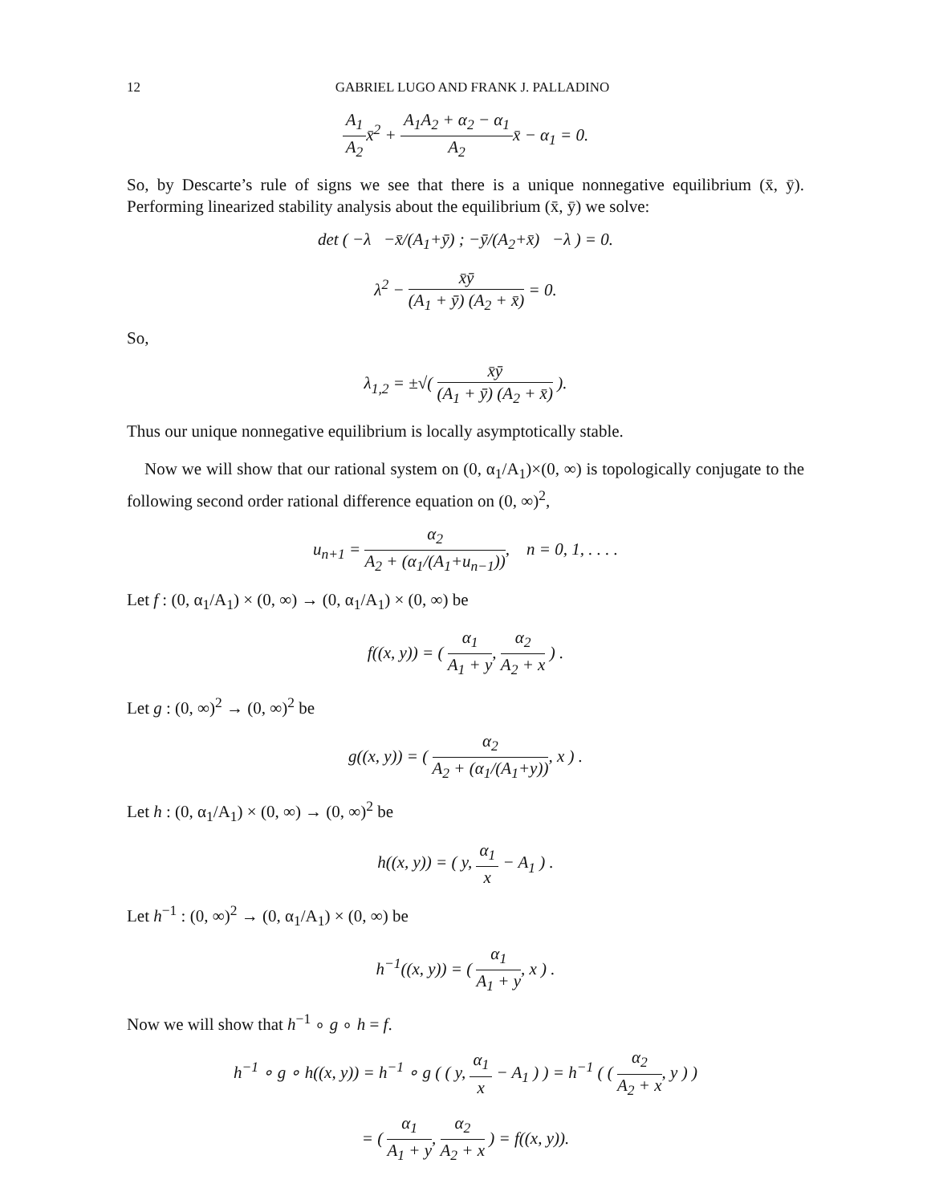12 GABRIEL LUGO AND FRANK J. PALLADINO
A<sub>1</sub> A<sub>2</sub>x̄<sup>2</sup> + A<sub>1</sub>A<sub>2</sub> + α<sub>2</sub> − α<sub>1</sub> A<sub>2</sub>x̄ − α<sub>1</sub> = 0.
So, by Descarte’s rule of signs we see that there is a unique nonnegative equilibrium (x̄, ȳ). Performing linearized stability analysis about the equilibrium (x̄, ȳ) we solve:
det ( −λ −x̄/(A<sub>1</sub>+ȳ) ; −ȳ/(A<sub>2</sub>+x̄) −λ ) = 0.
λ<sup>2</sup> − x̄ȳ (A<sub>1</sub> + ȳ) (A<sub>2</sub> + x̄) = 0.
So,
λ<sub>1,2</sub> = ±√( x̄ȳ (A<sub>1</sub> + ȳ) (A<sub>2</sub> + x̄) ).
Thus our unique nonnegative equilibrium is locally asymptotically stable.
Now we will show that our rational system on (0, α<sub>1</sub>/A<sub>1</sub>)×(0, ∞) is topologically conjugate to the following second order rational difference equation on (0, ∞)<sup>2</sup>,
u<sub>n+1</sub> = α<sub>2</sub> A<sub>2</sub> + (α<sub>1</sub>/(A<sub>1</sub>+u<sub>n−1</sub>)), n = 0, 1, . . . .
Let f : (0, α<sub>1</sub>/A<sub>1</sub>) × (0, ∞) → (0, α<sub>1</sub>/A<sub>1</sub>) × (0, ∞) be
f((x, y)) = ( α<sub>1</sub> A<sub>1</sub> + y, α<sub>2</sub> A<sub>2</sub> + x ) .
Let g : (0, ∞)<sup>2</sup> → (0, ∞)<sup>2</sup> be
g((x, y)) = ( α<sub>2</sub> A<sub>2</sub> + (α<sub>1</sub>/(A<sub>1</sub>+y)), x ) .
Let h : (0, α<sub>1</sub>/A<sub>1</sub>) × (0, ∞) → (0, ∞)<sup>2</sup> be
h((x, y)) = ( y, α<sub>1</sub> x − A<sub>1</sub> ) .
Let h<sup>−1</sup> : (0, ∞)<sup>2</sup> → (0, α<sub>1</sub>/A<sub>1</sub>) × (0, ∞) be
h<sup>−1</sup>((x, y)) = ( α<sub>1</sub> A<sub>1</sub> + y, x ) .
Now we will show that h<sup>−1</sup> ∘ g ∘ h = f.
h<sup>−1</sup> ∘ g ∘ h((x, y)) = h<sup>−1</sup> ∘ g ( ( y, α<sub>1</sub> x − A<sub>1</sub> ) ) = h<sup>−1</sup> ( ( α<sub>2</sub> A<sub>2</sub> + x, y ) )
= ( α<sub>1</sub> A<sub>1</sub> + y, α<sub>2</sub> A<sub>2</sub> + x ) = f((x, y)).